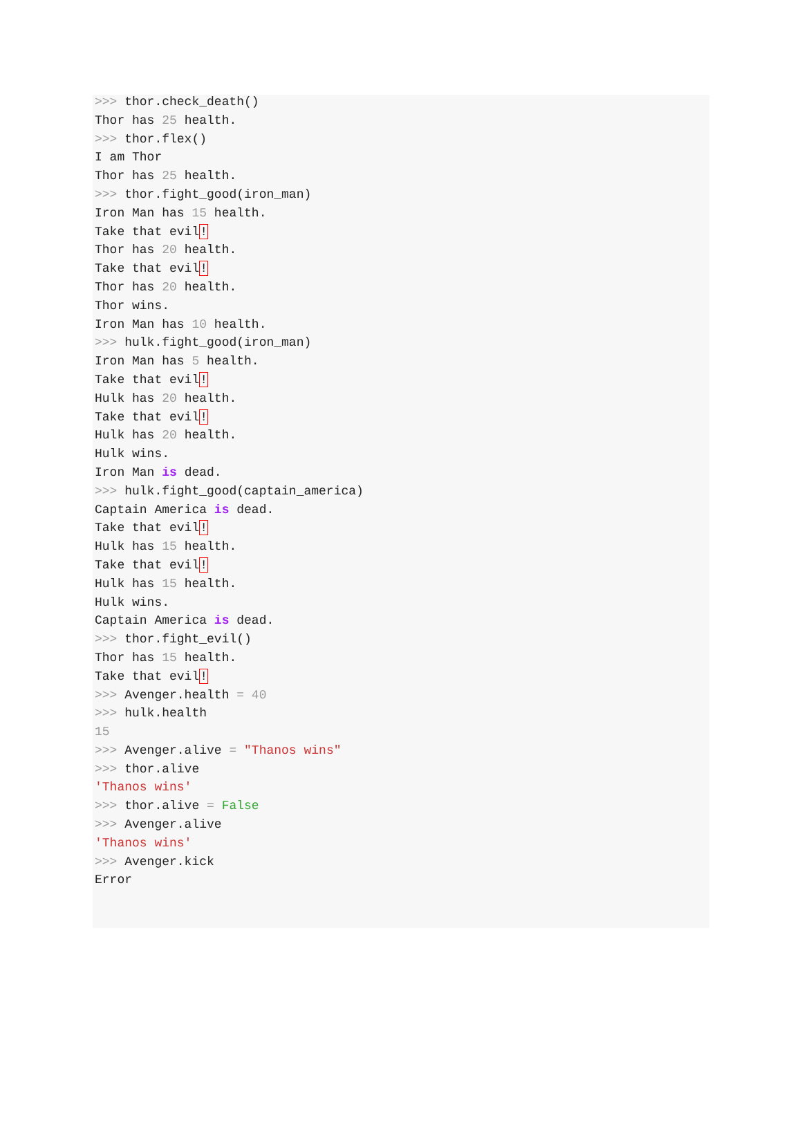>>> thor.check_death()
Thor has 25 health.
>>> thor.flex()
I am Thor
Thor has 25 health.
>>> thor.fight_good(iron_man)
Iron Man has 15 health.
Take that evil!
Thor has 20 health.
Take that evil!
Thor has 20 health.
Thor wins.
Iron Man has 10 health.
>>> hulk.fight_good(iron_man)
Iron Man has 5 health.
Take that evil!
Hulk has 20 health.
Take that evil!
Hulk has 20 health.
Hulk wins.
Iron Man is dead.
>>> hulk.fight_good(captain_america)
Captain America is dead.
Take that evil!
Hulk has 15 health.
Take that evil!
Hulk has 15 health.
Hulk wins.
Captain America is dead.
>>> thor.fight_evil()
Thor has 15 health.
Take that evil!
>>> Avenger.health = 40
>>> hulk.health
15
>>> Avenger.alive = "Thanos wins"
>>> thor.alive
'Thanos wins'
>>> thor.alive = False
>>> Avenger.alive
'Thanos wins'
>>> Avenger.kick
Error